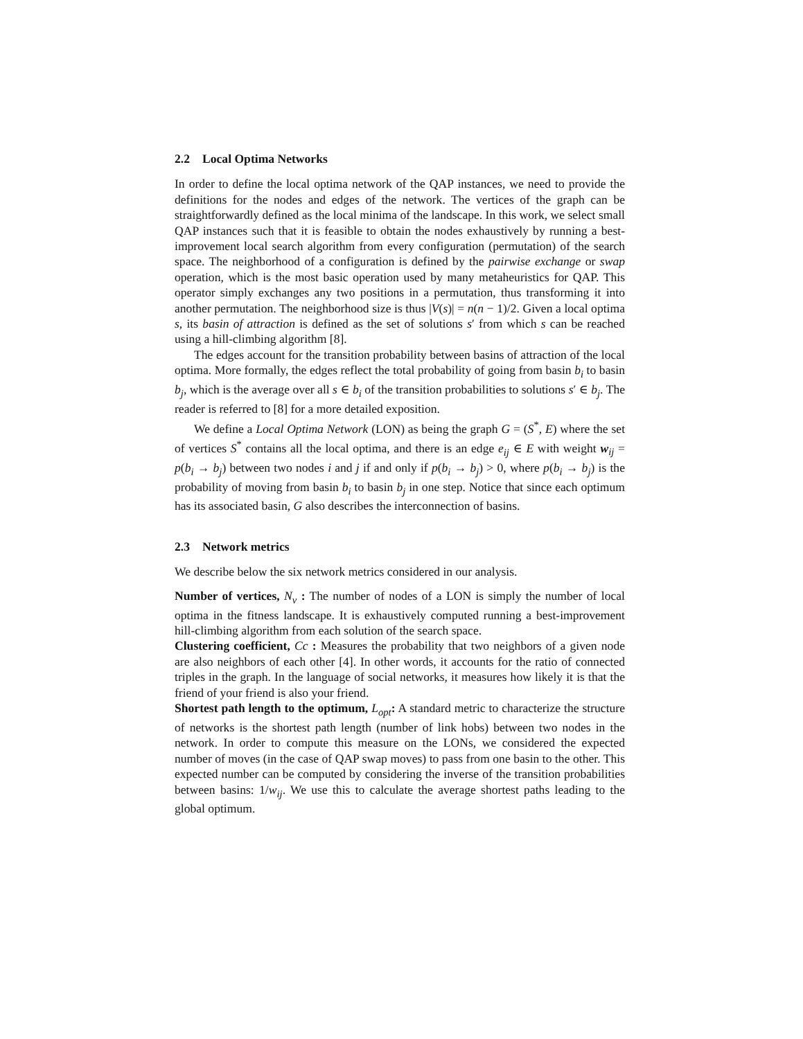2.2 Local Optima Networks
In order to define the local optima network of the QAP instances, we need to provide the definitions for the nodes and edges of the network. The vertices of the graph can be straightforwardly defined as the local minima of the landscape. In this work, we select small QAP instances such that it is feasible to obtain the nodes exhaustively by running a best-improvement local search algorithm from every configuration (permutation) of the search space. The neighborhood of a configuration is defined by the pairwise exchange or swap operation, which is the most basic operation used by many metaheuristics for QAP. This operator simply exchanges any two positions in a permutation, thus transforming it into another permutation. The neighborhood size is thus |V(s)| = n(n − 1)/2. Given a local optima s, its basin of attraction is defined as the set of solutions s′ from which s can be reached using a hill-climbing algorithm [8].
The edges account for the transition probability between basins of attraction of the local optima. More formally, the edges reflect the total probability of going from basin b<sub>i</sub> to basin b<sub>j</sub>, which is the average over all s ∈ b<sub>i</sub> of the transition probabilities to solutions s′ ∈ b<sub>j</sub>. The reader is referred to [8] for a more detailed exposition.
We define a Local Optima Network (LON) as being the graph G = (S<sup>*</sup>, E) where the set of vertices S<sup>*</sup> contains all the local optima, and there is an edge e<sub>ij</sub> ∈ E with weight w<sub>ij</sub> = p(b<sub>i</sub> → b<sub>j</sub>) between two nodes i and j if and only if p(b<sub>i</sub> → b<sub>j</sub>) > 0, where p(b<sub>i</sub> → b<sub>j</sub>) is the probability of moving from basin b<sub>i</sub> to basin b<sub>j</sub> in one step. Notice that since each optimum has its associated basin, G also describes the interconnection of basins.
2.3 Network metrics
We describe below the six network metrics considered in our analysis.
Number of vertices, N<sub>v</sub> :
The number of nodes of a LON is simply the number of local optima in the fitness landscape. It is exhaustively computed running a best-improvement hill-climbing algorithm from each solution of the search space.
Clustering coefficient, Cc :
Measures the probability that two neighbors of a given node are also neighbors of each other [4]. In other words, it accounts for the ratio of connected triples in the graph. In the language of social networks, it measures how likely it is that the friend of your friend is also your friend.
Shortest path length to the optimum, L<sub>opt</sub>:
A standard metric to characterize the structure of networks is the shortest path length (number of link hobs) between two nodes in the network. In order to compute this measure on the LONs, we considered the expected number of moves (in the case of QAP swap moves) to pass from one basin to the other. This expected number can be computed by considering the inverse of the transition probabilities between basins: 1/w<sub>ij</sub>. We use this to calculate the average shortest paths leading to the global optimum.